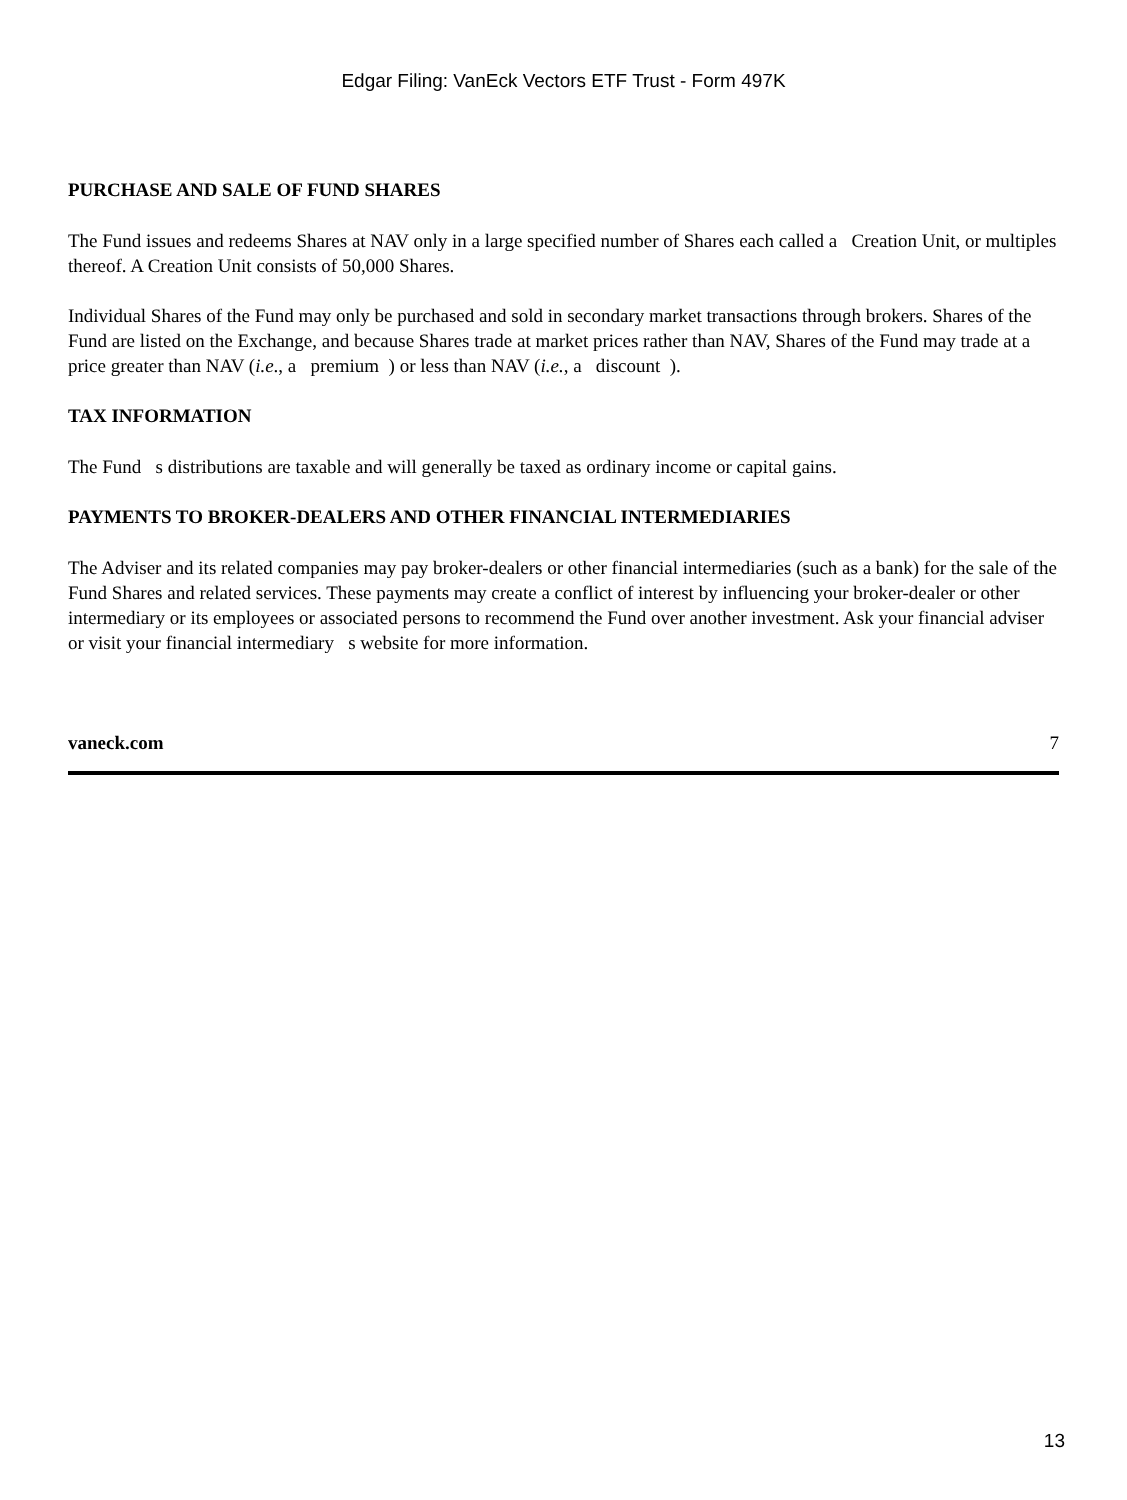Edgar Filing: VanEck Vectors ETF Trust - Form 497K
PURCHASE AND SALE OF FUND SHARES
The Fund issues and redeems Shares at NAV only in a large specified number of Shares each called a Creation Unit, or multiples thereof. A Creation Unit consists of 50,000 Shares.
Individual Shares of the Fund may only be purchased and sold in secondary market transactions through brokers. Shares of the Fund are listed on the Exchange, and because Shares trade at market prices rather than NAV, Shares of the Fund may trade at a price greater than NAV (i.e., a premium ) or less than NAV (i.e., a discount ).
TAX INFORMATION
The Fund s distributions are taxable and will generally be taxed as ordinary income or capital gains.
PAYMENTS TO BROKER-DEALERS AND OTHER FINANCIAL INTERMEDIARIES
The Adviser and its related companies may pay broker-dealers or other financial intermediaries (such as a bank) for the sale of the Fund Shares and related services. These payments may create a conflict of interest by influencing your broker-dealer or other intermediary or its employees or associated persons to recommend the Fund over another investment. Ask your financial adviser or visit your financial intermediary s website for more information.
vaneck.com 7
13